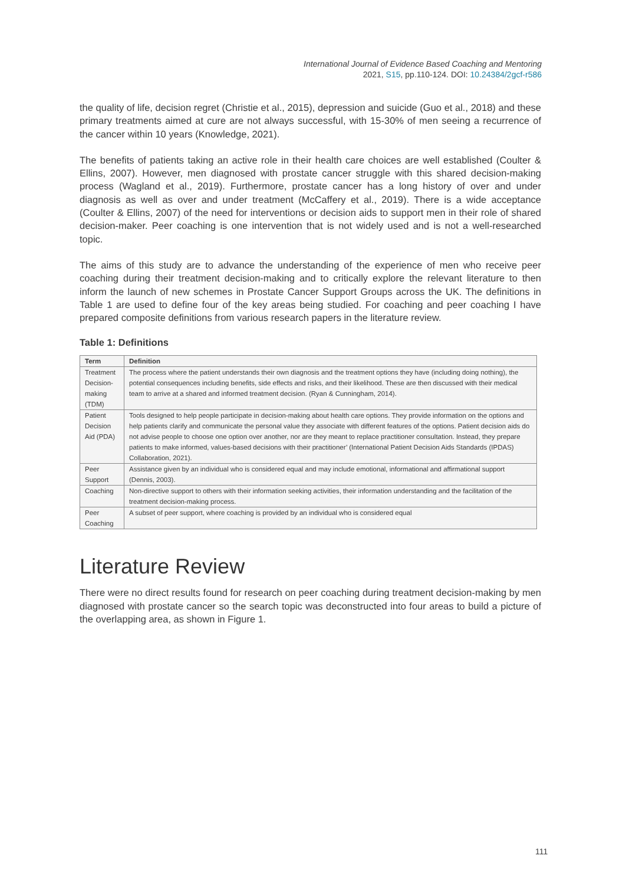International Journal of Evidence Based Coaching and Mentoring
2021, S15, pp.110-124. DOI: 10.24384/2gcf-r586
the quality of life, decision regret (Christie et al., 2015), depression and suicide (Guo et al., 2018) and these primary treatments aimed at cure are not always successful, with 15-30% of men seeing a recurrence of the cancer within 10 years (Knowledge, 2021).
The benefits of patients taking an active role in their health care choices are well established (Coulter & Ellins, 2007). However, men diagnosed with prostate cancer struggle with this shared decision-making process (Wagland et al., 2019). Furthermore, prostate cancer has a long history of over and under diagnosis as well as over and under treatment (McCaffery et al., 2019). There is a wide acceptance (Coulter & Ellins, 2007) of the need for interventions or decision aids to support men in their role of shared decision-maker. Peer coaching is one intervention that is not widely used and is not a well-researched topic.
The aims of this study are to advance the understanding of the experience of men who receive peer coaching during their treatment decision-making and to critically explore the relevant literature to then inform the launch of new schemes in Prostate Cancer Support Groups across the UK. The definitions in Table 1 are used to define four of the key areas being studied. For coaching and peer coaching I have prepared composite definitions from various research papers in the literature review.
Table 1: Definitions
| Term | Definition |
| --- | --- |
| Treatment Decision-making (TDM) | The process where the patient understands their own diagnosis and the treatment options they have (including doing nothing), the potential consequences including benefits, side effects and risks, and their likelihood. These are then discussed with their medical team to arrive at a shared and informed treatment decision. (Ryan & Cunningham, 2014). |
| Patient Decision Aid (PDA) | Tools designed to help people participate in decision-making about health care options. They provide information on the options and help patients clarify and communicate the personal value they associate with different features of the options. Patient decision aids do not advise people to choose one option over another, nor are they meant to replace practitioner consultation. Instead, they prepare patients to make informed, values-based decisions with their practitioner’ (International Patient Decision Aids Standards (IPDAS) Collaboration, 2021). |
| Peer Support | Assistance given by an individual who is considered equal and may include emotional, informational and affirmational support (Dennis, 2003). |
| Coaching | Non-directive support to others with their information seeking activities, their information understanding and the facilitation of the treatment decision-making process. |
| Peer Coaching | A subset of peer support, where coaching is provided by an individual who is considered equal |
Literature Review
There were no direct results found for research on peer coaching during treatment decision-making by men diagnosed with prostate cancer so the search topic was deconstructed into four areas to build a picture of the overlapping area, as shown in Figure 1.
111